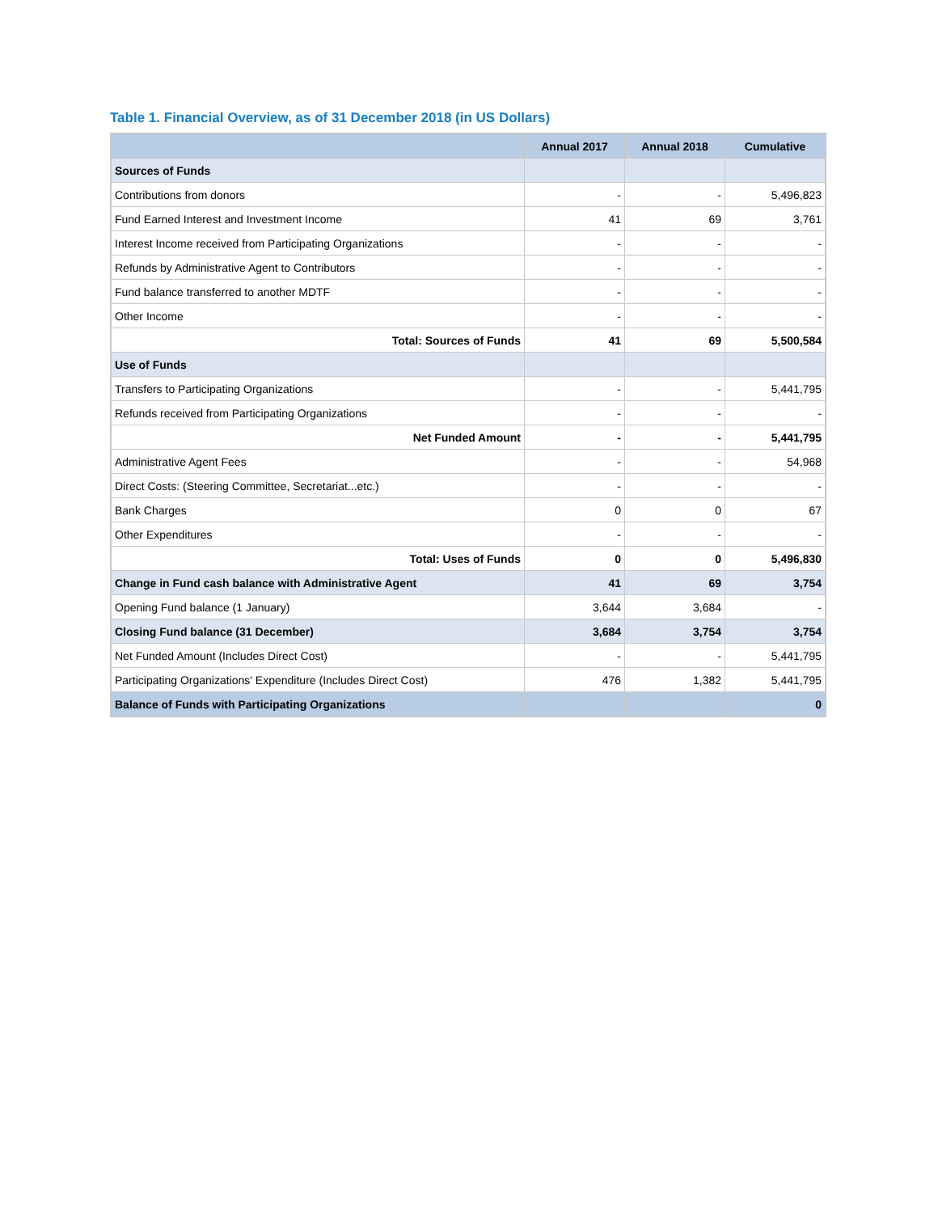Table 1. Financial Overview, as of 31 December 2018 (in US Dollars)
| | Annual 2017 | Annual 2018 | Cumulative |
| --- | --- | --- | --- |
| Sources of Funds | | | |
| Contributions from donors | - | - | 5,496,823 |
| Fund Earned Interest and Investment Income | 41 | 69 | 3,761 |
| Interest Income received from Participating Organizations | - | - | - |
| Refunds by Administrative Agent to Contributors | - | - | - |
| Fund balance transferred to another MDTF | - | - | - |
| Other Income | - | - | - |
| Total: Sources of Funds | 41 | 69 | 5,500,584 |
| Use of Funds | | | |
| Transfers to Participating Organizations | - | - | 5,441,795 |
| Refunds received from Participating Organizations | - | - | - |
| Net Funded Amount | - | - | 5,441,795 |
| Administrative Agent Fees | - | - | 54,968 |
| Direct Costs: (Steering Committee, Secretariat...etc.) | - | - | - |
| Bank Charges | 0 | 0 | 67 |
| Other Expenditures | - | - | - |
| Total: Uses of Funds | 0 | 0 | 5,496,830 |
| Change in Fund cash balance with Administrative Agent | 41 | 69 | 3,754 |
| Opening Fund balance (1 January) | 3,644 | 3,684 | - |
| Closing Fund balance (31 December) | 3,684 | 3,754 | 3,754 |
| Net Funded Amount (Includes Direct Cost) | - | - | 5,441,795 |
| Participating Organizations' Expenditure (Includes Direct Cost) | 476 | 1,382 | 5,441,795 |
| Balance of Funds with Participating Organizations | | | 0 |